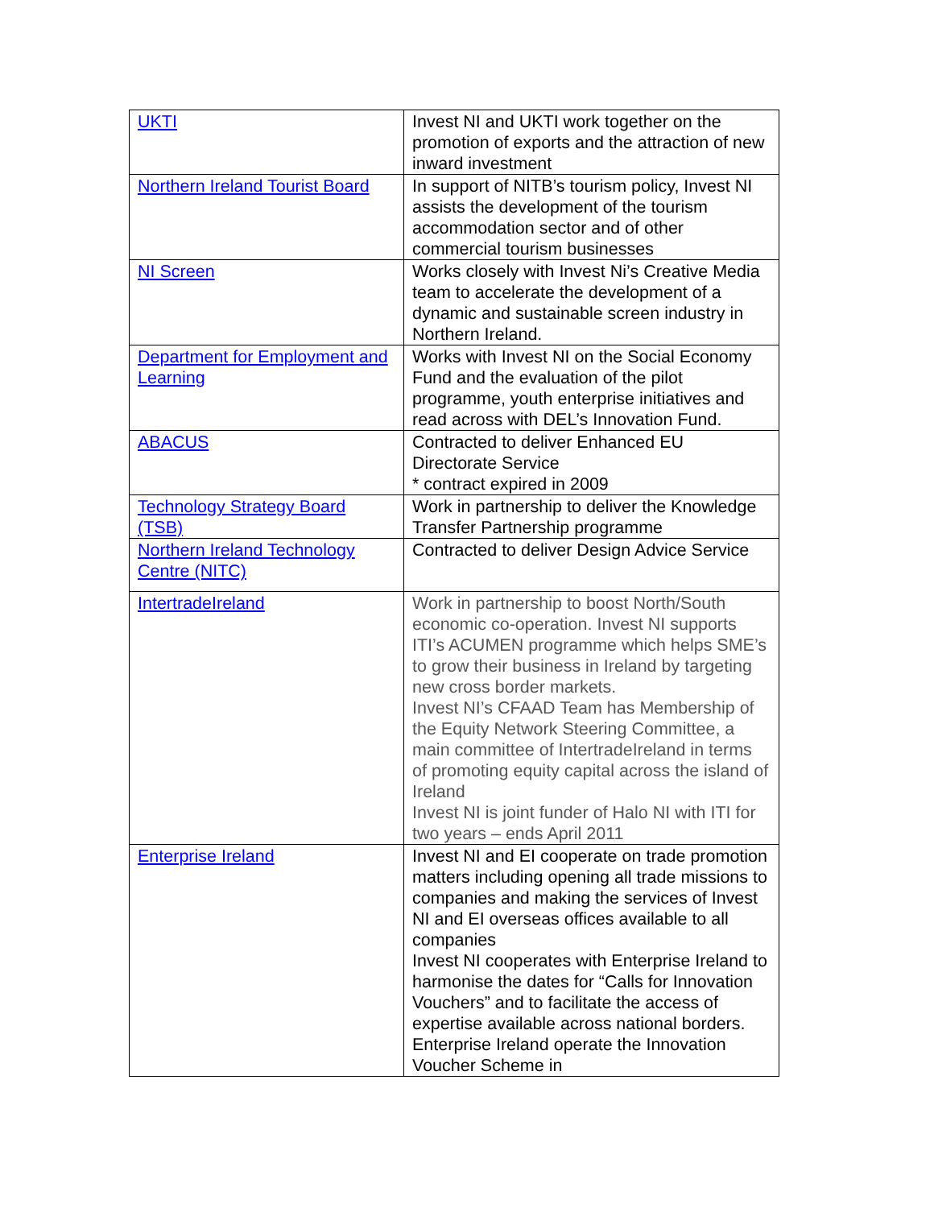| UKTI | Invest NI and UKTI work together on the promotion of exports and the attraction of new inward investment |
| Northern Ireland Tourist Board | In support of NITB’s tourism policy, Invest NI assists the development of the tourism accommodation sector and of other commercial tourism businesses |
| NI Screen | Works closely with Invest Ni’s Creative Media team to accelerate the development of a dynamic and sustainable screen industry in Northern Ireland. |
| Department for Employment and Learning | Works with Invest NI on the Social Economy Fund and the evaluation of the pilot programme, youth enterprise initiatives and read across with DEL’s Innovation Fund. |
| ABACUS | Contracted to deliver Enhanced EU Directorate Service * contract expired in 2009 |
| Technology Strategy Board (TSB) | Work in partnership to deliver the Knowledge Transfer Partnership programme |
| Northern Ireland Technology Centre (NITC) | Contracted to deliver Design Advice Service |
| IntertradeIreland | Work in partnership to boost North/South economic co-operation. Invest NI supports ITI’s ACUMEN programme which helps SME’s to grow their business in Ireland by targeting new cross border markets. Invest NI’s CFAAD Team has Membership of the Equity Network Steering Committee, a main committee of IntertradeIreland in terms of promoting equity capital across the island of Ireland Invest NI is joint funder of Halo NI with ITI for two years – ends April 2011 |
| Enterprise Ireland | Invest NI and EI cooperate on trade promotion matters including opening all trade missions to companies and making the services of Invest NI and EI overseas offices available to all companies Invest NI cooperates with Enterprise Ireland to harmonise the dates for “Calls for Innovation Vouchers” and to facilitate the access of expertise available across national borders. Enterprise Ireland operate the Innovation Voucher Scheme in |